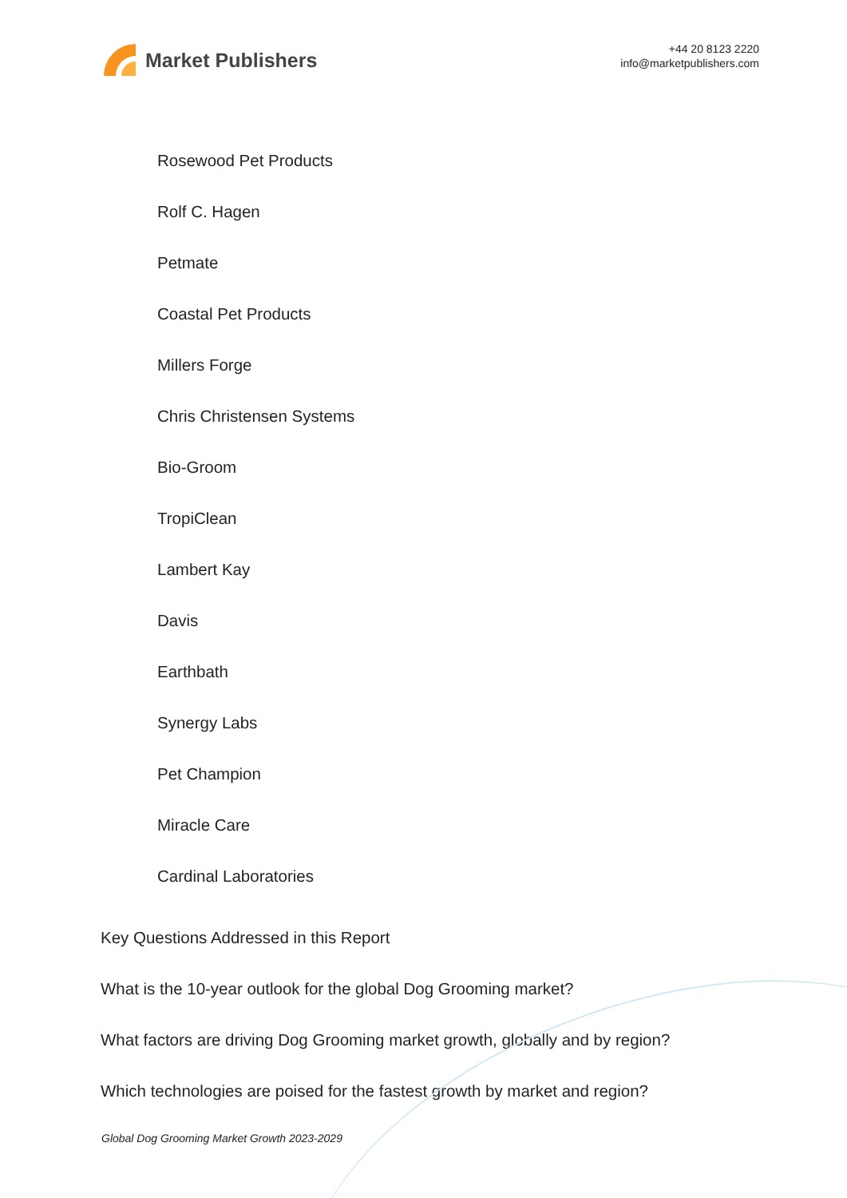Market Publishers
+44 20 8123 2220
info@marketpublishers.com
Rosewood Pet Products
Rolf C. Hagen
Petmate
Coastal Pet Products
Millers Forge
Chris Christensen Systems
Bio-Groom
TropiClean
Lambert Kay
Davis
Earthbath
Synergy Labs
Pet Champion
Miracle Care
Cardinal Laboratories
Key Questions Addressed in this Report
What is the 10-year outlook for the global Dog Grooming market?
What factors are driving Dog Grooming market growth, globally and by region?
Which technologies are poised for the fastest growth by market and region?
Global Dog Grooming Market Growth 2023-2029